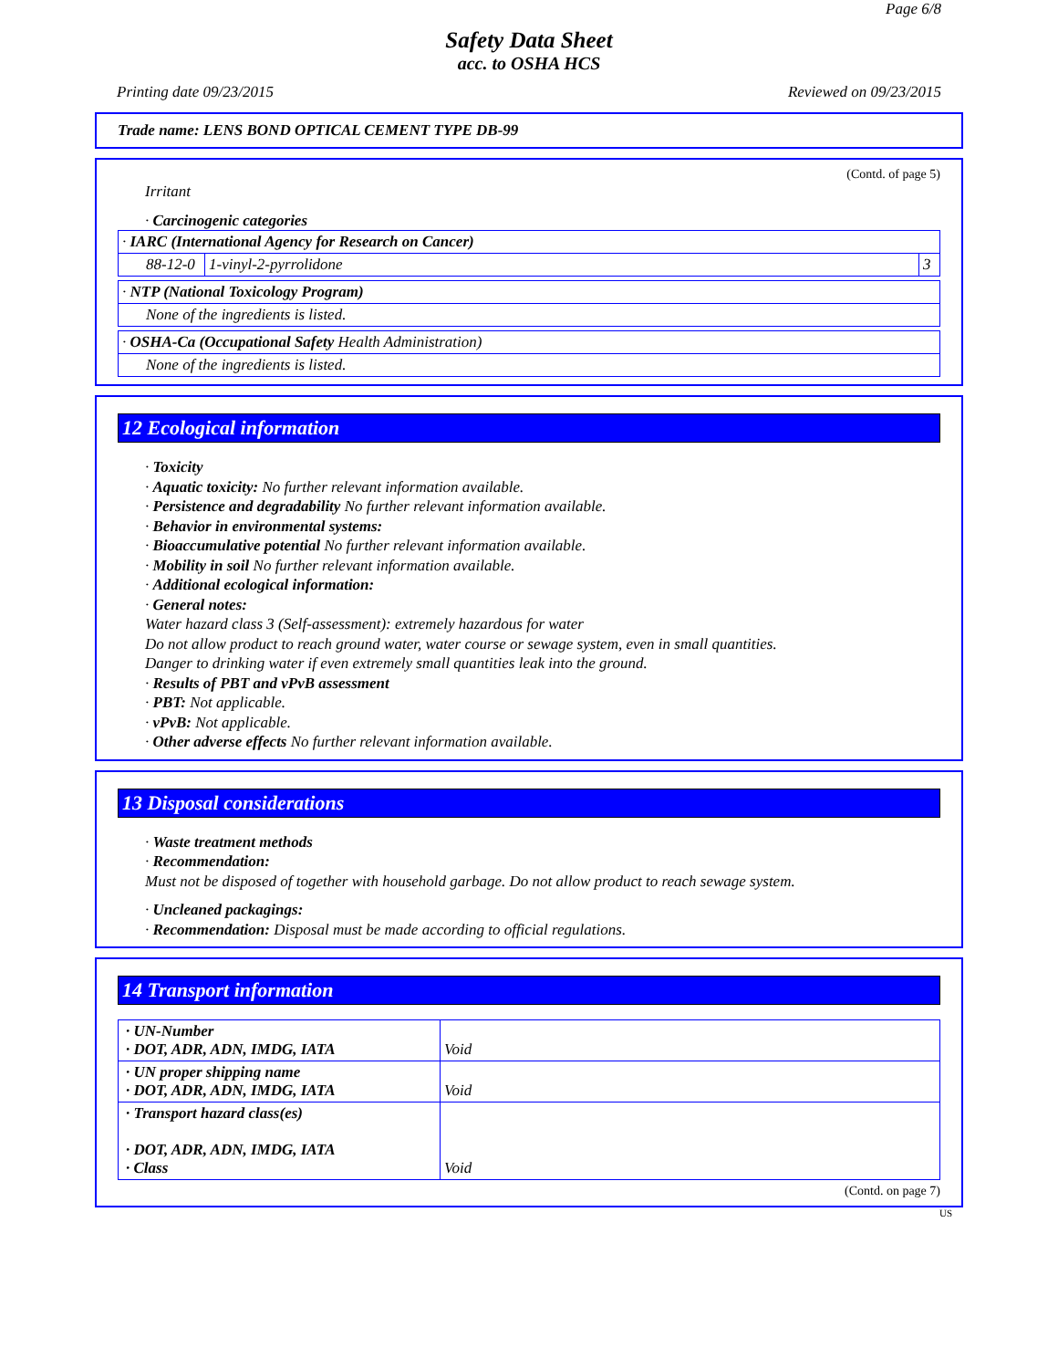Page 6/8
Safety Data Sheet
acc. to OSHA HCS
Printing date 09/23/2015 Reviewed on 09/23/2015
Trade name: LENS BOND OPTICAL CEMENT TYPE DB-99
(Contd. of page 5)
Irritant
· Carcinogenic categories
| · IARC (International Agency for Research on Cancer) | | |
| 88-12-0 | 1-vinyl-2-pyrrolidone | 3 |
| · NTP (National Toxicology Program) |
| None of the ingredients is listed. |
| · OSHA-Ca (Occupational Safety Health Administration) |
| None of the ingredients is listed. |
12 Ecological information
· Toxicity
· Aquatic toxicity: No further relevant information available.
· Persistence and degradability No further relevant information available.
· Behavior in environmental systems:
· Bioaccumulative potential No further relevant information available.
· Mobility in soil No further relevant information available.
· Additional ecological information:
· General notes:
Water hazard class 3 (Self-assessment): extremely hazardous for water
Do not allow product to reach ground water, water course or sewage system, even in small quantities.
Danger to drinking water if even extremely small quantities leak into the ground.
· Results of PBT and vPvB assessment
· PBT: Not applicable.
· vPvB: Not applicable.
· Other adverse effects No further relevant information available.
13 Disposal considerations
· Waste treatment methods
· Recommendation:
Must not be disposed of together with household garbage. Do not allow product to reach sewage system.
· Uncleaned packagings:
· Recommendation: Disposal must be made according to official regulations.
14 Transport information
| · UN-Number · DOT, ADR, ADN, IMDG, IATA | Void |
| · UN proper shipping name · DOT, ADR, ADN, IMDG, IATA | Void |
| · Transport hazard class(es) · DOT, ADR, ADN, IMDG, IATA · Class | Void |
(Contd. on page 7)
US